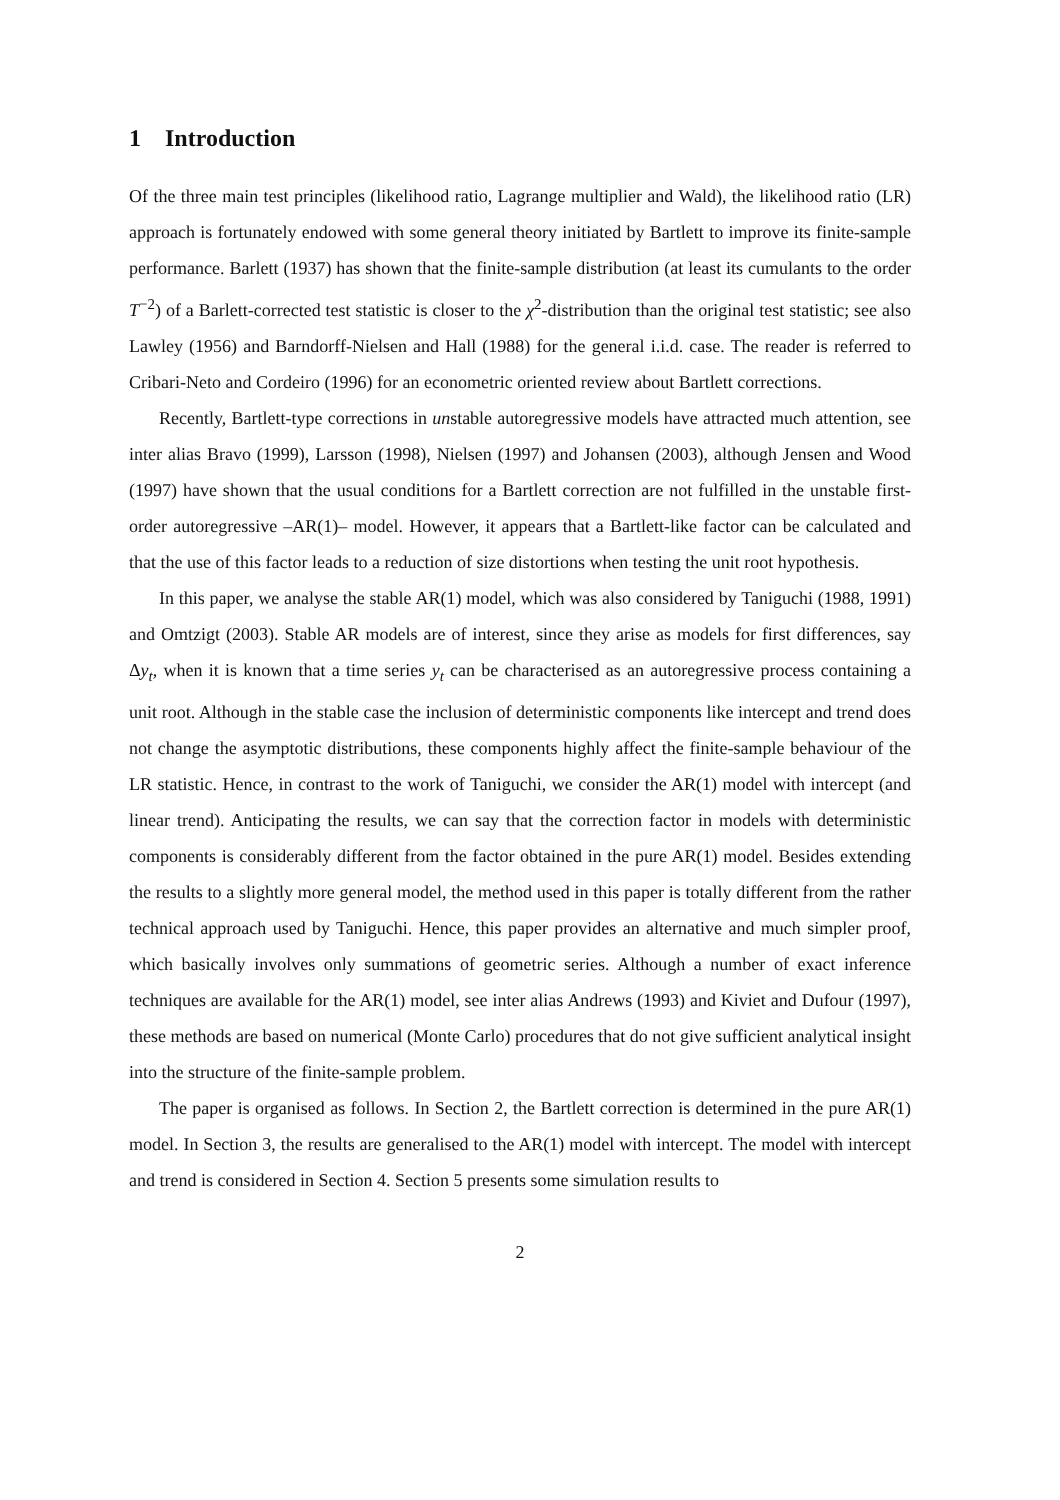1 Introduction
Of the three main test principles (likelihood ratio, Lagrange multiplier and Wald), the likelihood ratio (LR) approach is fortunately endowed with some general theory initiated by Bartlett to improve its finite-sample performance. Barlett (1937) has shown that the finite-sample distribution (at least its cumulants to the order T<sup>−2</sup>) of a Barlett-corrected test statistic is closer to the χ<sup>2</sup>-distribution than the original test statistic; see also Lawley (1956) and Barndorff-Nielsen and Hall (1988) for the general i.i.d. case. The reader is referred to Cribari-Neto and Cordeiro (1996) for an econometric oriented review about Bartlett corrections.
Recently, Bartlett-type corrections in unstable autoregressive models have attracted much attention, see inter alias Bravo (1999), Larsson (1998), Nielsen (1997) and Johansen (2003), although Jensen and Wood (1997) have shown that the usual conditions for a Bartlett correction are not fulfilled in the unstable first-order autoregressive –AR(1)– model. However, it appears that a Bartlett-like factor can be calculated and that the use of this factor leads to a reduction of size distortions when testing the unit root hypothesis.
In this paper, we analyse the stable AR(1) model, which was also considered by Taniguchi (1988, 1991) and Omtzigt (2003). Stable AR models are of interest, since they arise as models for first differences, say Δy<sub>t</sub>, when it is known that a time series y<sub>t</sub> can be characterised as an autoregressive process containing a unit root. Although in the stable case the inclusion of deterministic components like intercept and trend does not change the asymptotic distributions, these components highly affect the finite-sample behaviour of the LR statistic. Hence, in contrast to the work of Taniguchi, we consider the AR(1) model with intercept (and linear trend). Anticipating the results, we can say that the correction factor in models with deterministic components is considerably different from the factor obtained in the pure AR(1) model. Besides extending the results to a slightly more general model, the method used in this paper is totally different from the rather technical approach used by Taniguchi. Hence, this paper provides an alternative and much simpler proof, which basically involves only summations of geometric series. Although a number of exact inference techniques are available for the AR(1) model, see inter alias Andrews (1993) and Kiviet and Dufour (1997), these methods are based on numerical (Monte Carlo) procedures that do not give sufficient analytical insight into the structure of the finite-sample problem.
The paper is organised as follows. In Section 2, the Bartlett correction is determined in the pure AR(1) model. In Section 3, the results are generalised to the AR(1) model with intercept. The model with intercept and trend is considered in Section 4. Section 5 presents some simulation results to
2